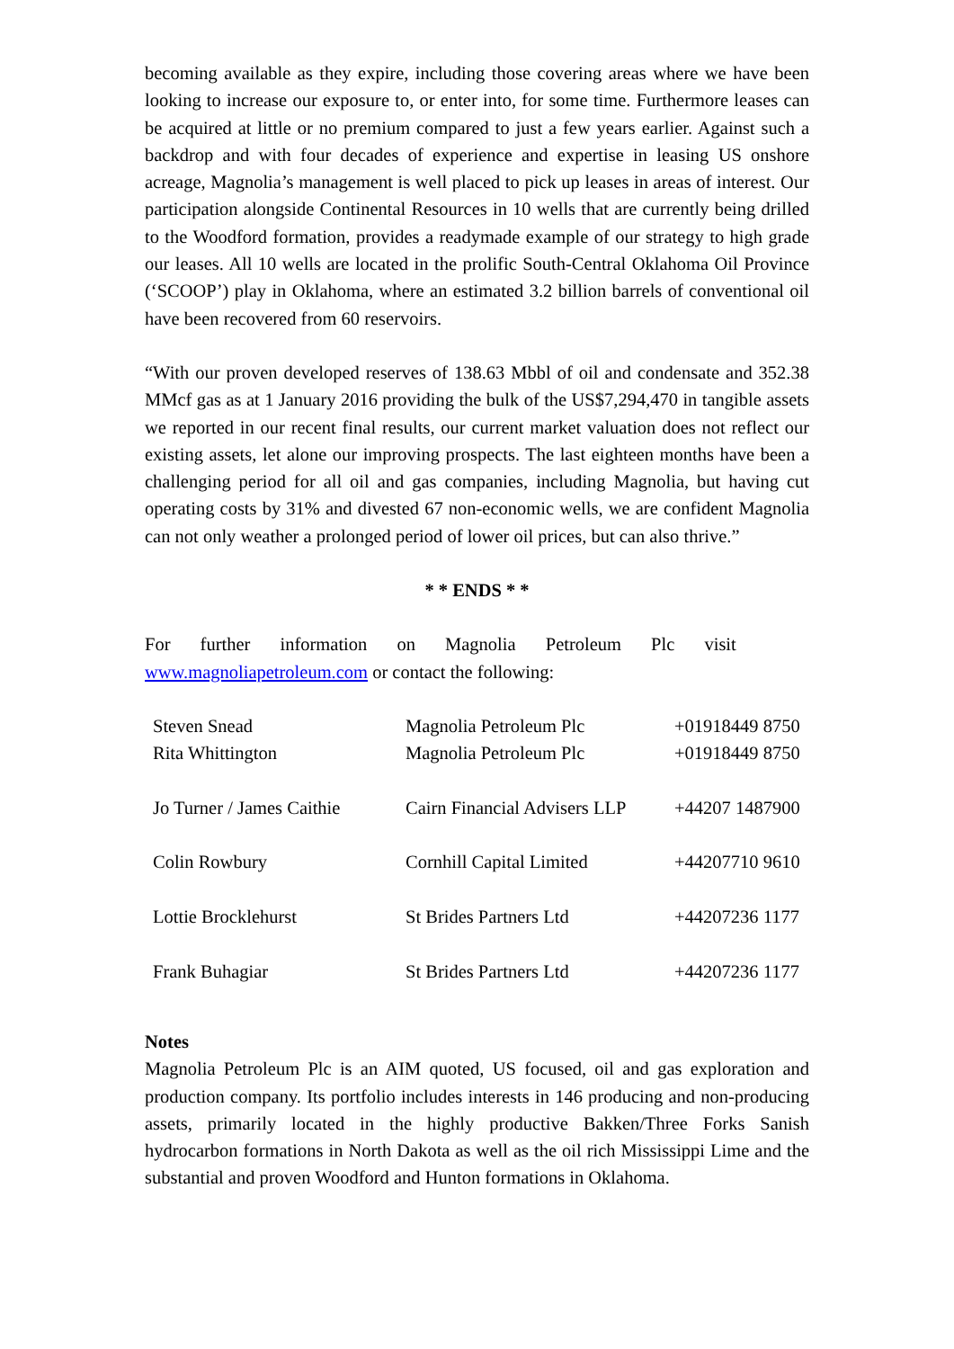becoming available as they expire, including those covering areas where we have been looking to increase our exposure to, or enter into, for some time. Furthermore leases can be acquired at little or no premium compared to just a few years earlier. Against such a backdrop and with four decades of experience and expertise in leasing US onshore acreage, Magnolia’s management is well placed to pick up leases in areas of interest. Our participation alongside Continental Resources in 10 wells that are currently being drilled to the Woodford formation, provides a readymade example of our strategy to high grade our leases. All 10 wells are located in the prolific South-Central Oklahoma Oil Province (‘SCOOP’) play in Oklahoma, where an estimated 3.2 billion barrels of conventional oil have been recovered from 60 reservoirs.
“With our proven developed reserves of 138.63 Mbbl of oil and condensate and 352.38 MMcf gas as at 1 January 2016 providing the bulk of the US$7,294,470 in tangible assets we reported in our recent final results, our current market valuation does not reflect our existing assets, let alone our improving prospects. The last eighteen months have been a challenging period for all oil and gas companies, including Magnolia, but having cut operating costs by 31% and divested 67 non-economic wells, we are confident Magnolia can not only weather a prolonged period of lower oil prices, but can also thrive.”
* * ENDS * *
For further information on Magnolia Petroleum Plc visit
www.magnoliapetroleum.com or contact the following:
| Steven Snead | Magnolia Petroleum Plc | +01918449 8750 |
| Rita Whittington | Magnolia Petroleum Plc | +01918449 8750 |
| Jo Turner / James Caithie | Cairn Financial Advisers LLP | +44207 1487900 |
| Colin Rowbury | Cornhill Capital Limited | +44207710 9610 |
| Lottie Brocklehurst | St Brides Partners Ltd | +44207236 1177 |
| Frank Buhagiar | St Brides Partners Ltd | +44207236 1177 |
Notes
Magnolia Petroleum Plc is an AIM quoted, US focused, oil and gas exploration and production company. Its portfolio includes interests in 146 producing and non-producing assets, primarily located in the highly productive Bakken/Three Forks Sanish hydrocarbon formations in North Dakota as well as the oil rich Mississippi Lime and the substantial and proven Woodford and Hunton formations in Oklahoma.